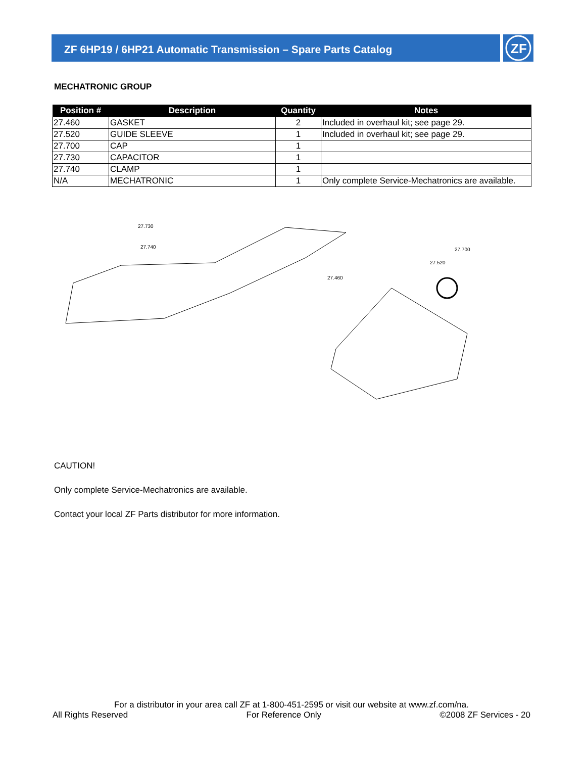ZF 6HP19 / 6HP21 Automatic Transmission – Spare Parts Catalog
ZF
MECHATRONIC GROUP
| Position # | Description | Quantity | Notes |
| --- | --- | --- | --- |
| 27.460 | GASKET | 2 | Included in overhaul kit; see page 29. |
| 27.520 | GUIDE SLEEVE | 1 | Included in overhaul kit; see page 29. |
| 27.700 | CAP | 1 | |
| 27.730 | CAPACITOR | 1 | |
| 27.740 | CLAMP | 1 | |
| N/A | MECHATRONIC | 1 | Only complete Service-Mechatronics are available. |
27.730
27.740
27.460
27.520
27.700
CAUTION!
Only complete Service-Mechatronics are available.
Contact your local ZF Parts distributor for more information.
For a distributor in your area call ZF at 1-800-451-2595 or visit our website at www.zf.com/na.
All Rights Reserved For Reference Only ©2008 ZF Services - 20